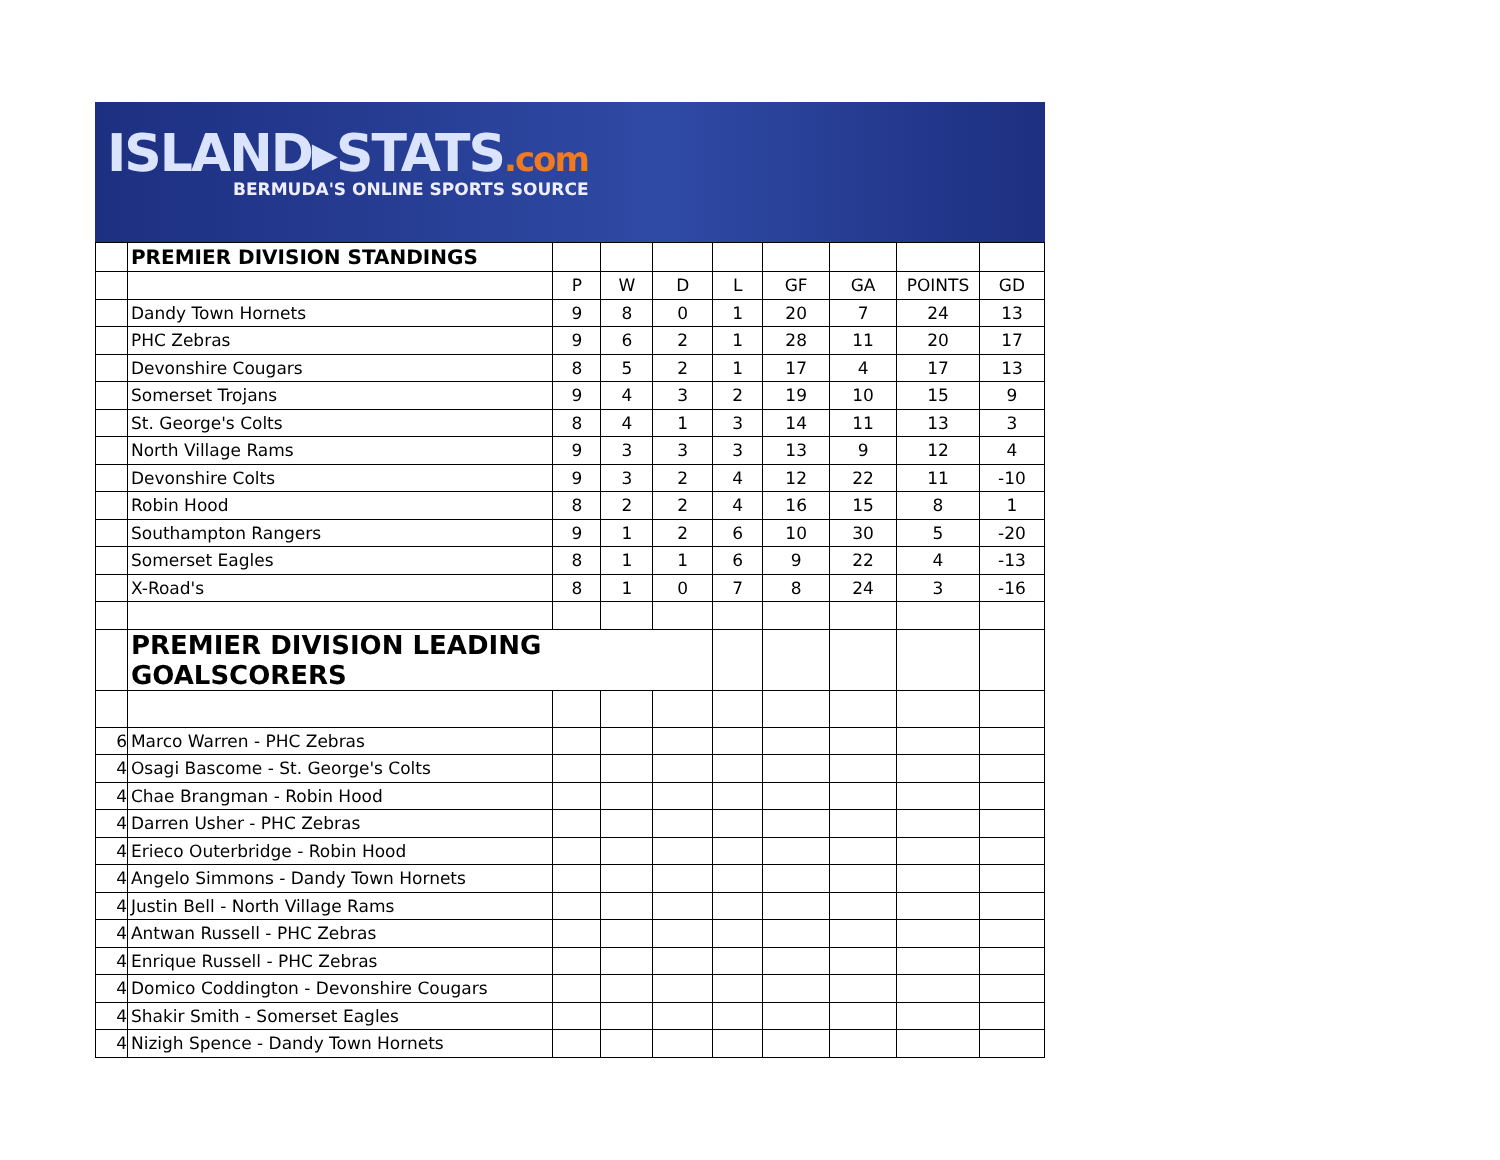ISLAND▸STATS.com
BERMUDA'S ONLINE SPORTS SOURCE
| | PREMIER DIVISION STANDINGS | | | | | | | | |
| | | P | W | D | L | GF | GA | POINTS | GD |
| | Dandy Town Hornets | 9 | 8 | 0 | 1 | 20 | 7 | 24 | 13 |
| | PHC Zebras | 9 | 6 | 2 | 1 | 28 | 11 | 20 | 17 |
| | Devonshire Cougars | 8 | 5 | 2 | 1 | 17 | 4 | 17 | 13 |
| | Somerset Trojans | 9 | 4 | 3 | 2 | 19 | 10 | 15 | 9 |
| | St. George's Colts | 8 | 4 | 1 | 3 | 14 | 11 | 13 | 3 |
| | North Village Rams | 9 | 3 | 3 | 3 | 13 | 9 | 12 | 4 |
| | Devonshire Colts | 9 | 3 | 2 | 4 | 12 | 22 | 11 | -10 |
| | Robin Hood | 8 | 2 | 2 | 4 | 16 | 15 | 8 | 1 |
| | Southampton Rangers | 9 | 1 | 2 | 6 | 10 | 30 | 5 | -20 |
| | Somerset Eagles | 8 | 1 | 1 | 6 | 9 | 22 | 4 | -13 |
| | X-Road's | 8 | 1 | 0 | 7 | 8 | 24 | 3 | -16 |
| | PREMIER DIVISION LEADING GOALSCORERS | | | | | | | | |
| 6 | Marco Warren - PHC Zebras | | | | | | | | |
| 4 | Osagi Bascome - St. George's Colts | | | | | | | | |
| 4 | Chae Brangman - Robin Hood | | | | | | | | |
| 4 | Darren Usher - PHC Zebras | | | | | | | | |
| 4 | Erieco Outerbridge - Robin Hood | | | | | | | | |
| 4 | Angelo Simmons - Dandy Town Hornets | | | | | | | | |
| 4 | Justin Bell - North Village Rams | | | | | | | | |
| 4 | Antwan Russell - PHC Zebras | | | | | | | | |
| 4 | Enrique Russell - PHC Zebras | | | | | | | | |
| 4 | Domico Coddington - Devonshire Cougars | | | | | | | | |
| 4 | Shakir Smith - Somerset Eagles | | | | | | | | |
| 4 | Nizigh Spence - Dandy Town Hornets | | | | | | | | |